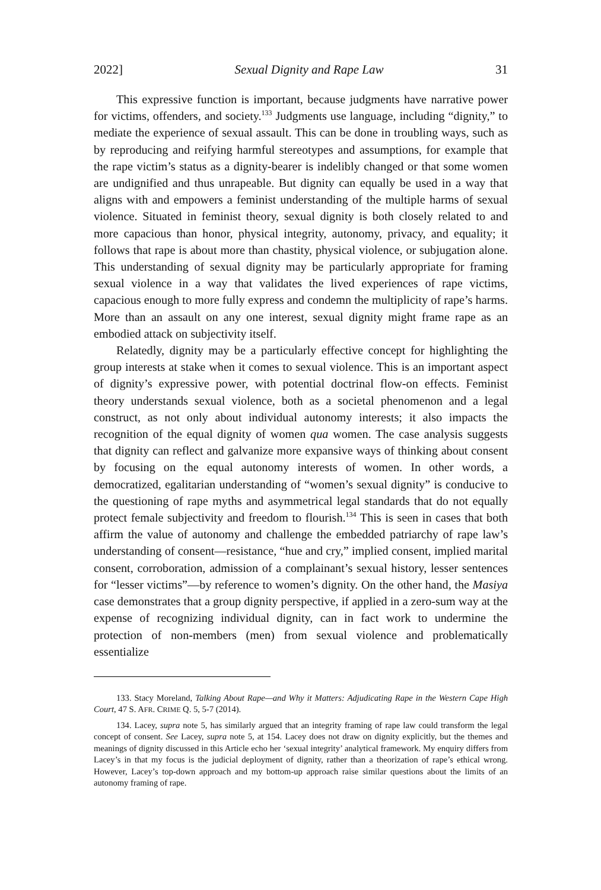2022] Sexual Dignity and Rape Law 31
This expressive function is important, because judgments have narrative power for victims, offenders, and society.<sup>133</sup> Judgments use language, including “dignity,” to mediate the experience of sexual assault. This can be done in troubling ways, such as by reproducing and reifying harmful stereotypes and assumptions, for example that the rape victim’s status as a dignity-bearer is indelibly changed or that some women are undignified and thus unrapeable. But dignity can equally be used in a way that aligns with and empowers a feminist understanding of the multiple harms of sexual violence. Situated in feminist theory, sexual dignity is both closely related to and more capacious than honor, physical integrity, autonomy, privacy, and equality; it follows that rape is about more than chastity, physical violence, or subjugation alone. This understanding of sexual dignity may be particularly appropriate for framing sexual violence in a way that validates the lived experiences of rape victims, capacious enough to more fully express and condemn the multiplicity of rape’s harms. More than an assault on any one interest, sexual dignity might frame rape as an embodied attack on subjectivity itself.
Relatedly, dignity may be a particularly effective concept for highlighting the group interests at stake when it comes to sexual violence. This is an important aspect of dignity’s expressive power, with potential doctrinal flow-on effects. Feminist theory understands sexual violence, both as a societal phenomenon and a legal construct, as not only about individual autonomy interests; it also impacts the recognition of the equal dignity of women qua women. The case analysis suggests that dignity can reflect and galvanize more expansive ways of thinking about consent by focusing on the equal autonomy interests of women. In other words, a democratized, egalitarian understanding of “women’s sexual dignity” is conducive to the questioning of rape myths and asymmetrical legal standards that do not equally protect female subjectivity and freedom to flourish.<sup>134</sup> This is seen in cases that both affirm the value of autonomy and challenge the embedded patriarchy of rape law’s understanding of consent—resistance, “hue and cry,” implied consent, implied marital consent, corroboration, admission of a complainant’s sexual history, lesser sentences for “lesser victims”—by reference to women’s dignity. On the other hand, the Masiya case demonstrates that a group dignity perspective, if applied in a zero-sum way at the expense of recognizing individual dignity, can in fact work to undermine the protection of non-members (men) from sexual violence and problematically essentialize
133. Stacy Moreland, Talking About Rape—and Why it Matters: Adjudicating Rape in the Western Cape High Court, 47 S. AFR. CRIME Q. 5, 5-7 (2014).
134. Lacey, supra note 5, has similarly argued that an integrity framing of rape law could transform the legal concept of consent. See Lacey, supra note 5, at 154. Lacey does not draw on dignity explicitly, but the themes and meanings of dignity discussed in this Article echo her ‘sexual integrity’ analytical framework. My enquiry differs from Lacey’s in that my focus is the judicial deployment of dignity, rather than a theorization of rape’s ethical wrong. However, Lacey’s top-down approach and my bottom-up approach raise similar questions about the limits of an autonomy framing of rape.